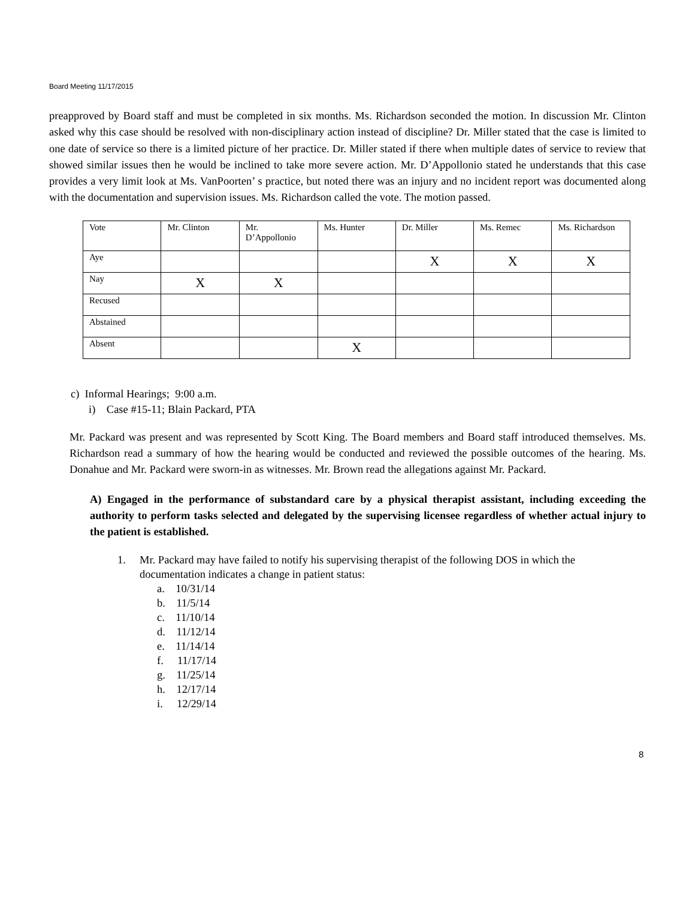Board Meeting 11/17/2015
preapproved by Board staff and must be completed in six months. Ms. Richardson seconded the motion. In discussion Mr. Clinton asked why this case should be resolved with non-disciplinary action instead of discipline? Dr. Miller stated that the case is limited to one date of service so there is a limited picture of her practice. Dr. Miller stated if there when multiple dates of service to review that showed similar issues then he would be inclined to take more severe action. Mr. D’Appollonio stated he understands that this case provides a very limit look at Ms. VanPoorten’ s practice, but noted there was an injury and no incident report was documented along with the documentation and supervision issues. Ms. Richardson called the vote. The motion passed.
| Vote | Mr. Clinton | Mr. D’Appollonio | Ms. Hunter | Dr. Miller | Ms. Remec | Ms. Richardson |
| Aye | | | | X | X | X |
| Nay | X | X | | | | |
| Recused | | | | | | |
| Abstained | | | | | | |
| Absent | | | X | | | |
c) Informal Hearings; 9:00 a.m.
i) Case #15-11; Blain Packard, PTA
Mr. Packard was present and was represented by Scott King. The Board members and Board staff introduced themselves. Ms. Richardson read a summary of how the hearing would be conducted and reviewed the possible outcomes of the hearing. Ms. Donahue and Mr. Packard were sworn-in as witnesses. Mr. Brown read the allegations against Mr. Packard.
A) Engaged in the performance of substandard care by a physical therapist assistant, including exceeding the authority to perform tasks selected and delegated by the supervising licensee regardless of whether actual injury to the patient is established.
1. Mr. Packard may have failed to notify his supervising therapist of the following DOS in which the
documentation indicates a change in patient status:
a. 10/31/14
b. 11/5/14
c. 11/10/14
d. 11/12/14
e. 11/14/14
f. 11/17/14
g. 11/25/14
h. 12/17/14
i. 12/29/14
8